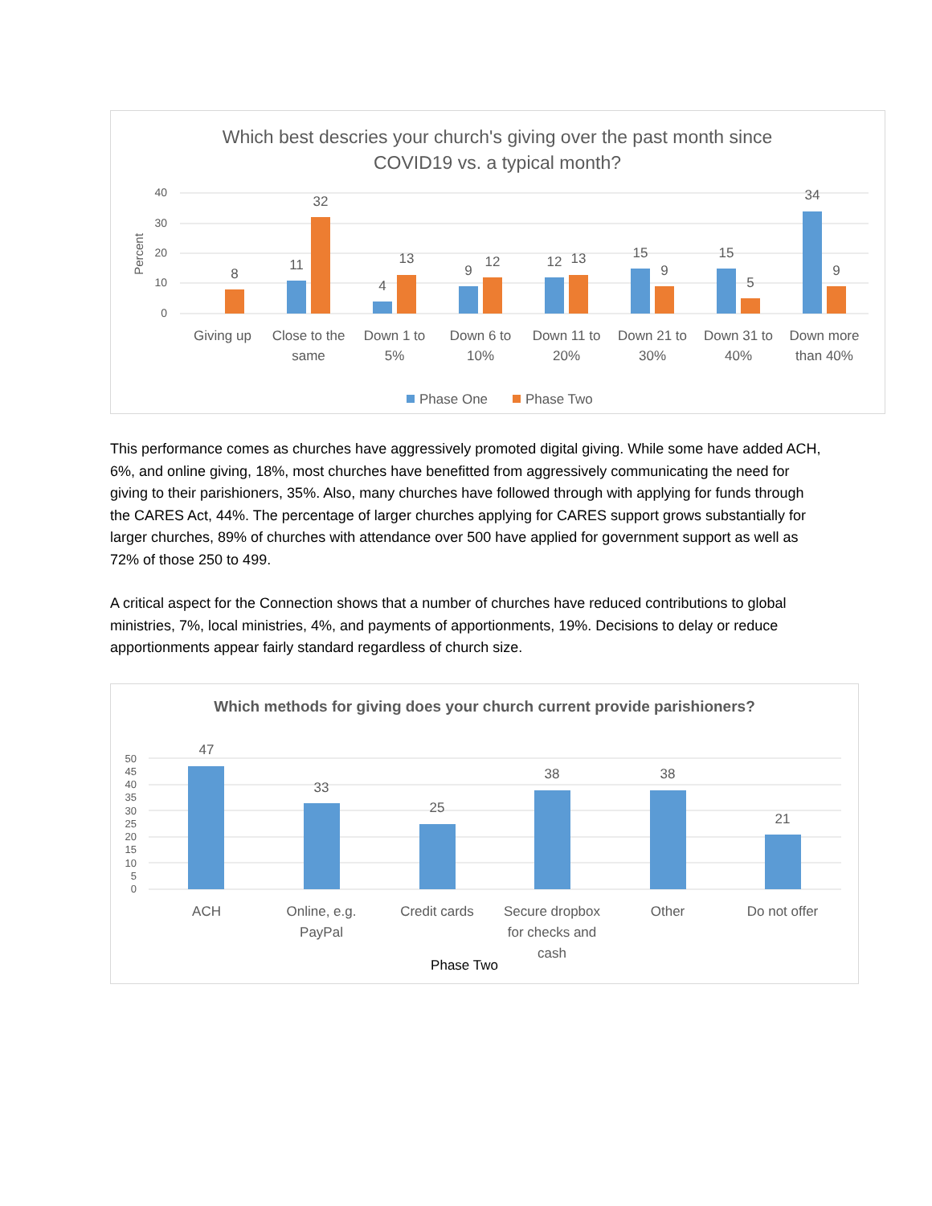Which best descries your church's giving over the past month since
COVID19 vs. a typical month?
40
30
20
10
0
Percent
8
11
32
4
13
9
12
12
13
15
9
15
5
34
9
Giving up
Close to the
same
Down 1 to
5%
Down 6 to
10%
Down 11 to
20%
Down 21 to
30%
Down 31 to
40%
Down more
than 40%
Phase One
Phase Two
This performance comes as churches have aggressively promoted digital giving. While some have added ACH, 6%, and online giving, 18%, most churches have benefitted from aggressively communicating the need for giving to their parishioners, 35%. Also, many churches have followed through with applying for funds through the CARES Act, 44%. The percentage of larger churches applying for CARES support grows substantially for larger churches, 89% of churches with attendance over 500 have applied for government support as well as 72% of those 250 to 499.
A critical aspect for the Connection shows that a number of churches have reduced contributions to global ministries, 7%, local ministries, 4%, and payments of apportionments, 19%. Decisions to delay or reduce apportionments appear fairly standard regardless of church size.
Which methods for giving does your church current provide parishioners?
50
45
40
35
30
25
20
15
10
5
0
47
33
25
38
38
21
ACH
Online, e.g.
PayPal
Credit cards
Secure dropbox
for checks and
cash
Other
Do not offer
Phase Two